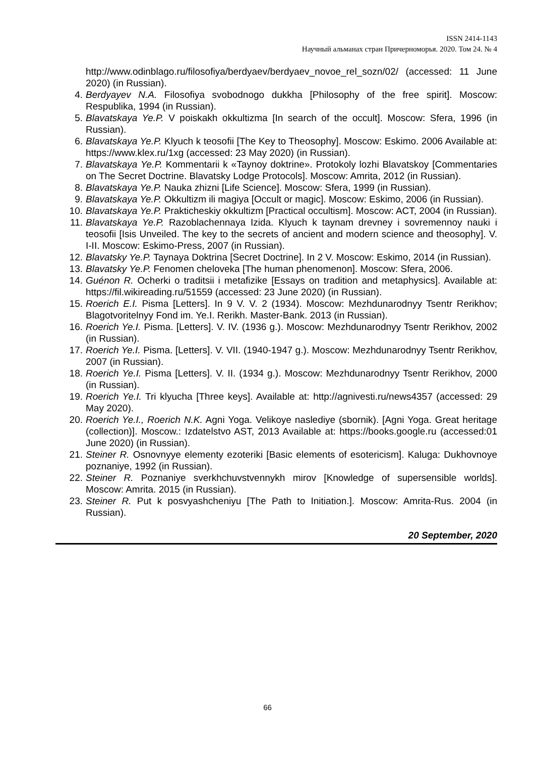ISSN 2414-1143
Научный альманах стран Причерноморья. 2020. Том 24. № 4
http://www.odinblago.ru/filosofiya/berdyaev/berdyaev_novoe_rel_sozn/02/ (accessed: 11 June 2020) (in Russian).
4. Berdyayev N.A. Filosofiya svobodnogo dukkha [Philosophy of the free spirit]. Moscow: Respublika, 1994 (in Russian).
5. Blavatskaya Ye.P. V poiskakh okkultizma [In search of the occult]. Moscow: Sfera, 1996 (in Russian).
6. Blavatskaya Ye.P. Klyuch k teosofii [The Key to Theosophy]. Moscow: Eskimo. 2006 Available at: https://www.klex.ru/1xg (accessed: 23 May 2020) (in Russian).
7. Blavatskaya Ye.P. Kommentarii k «Taynoy doktrine». Protokoly lozhi Blavatskoy [Commentaries on The Secret Doctrine. Blavatsky Lodge Protocols]. Moscow: Amrita, 2012 (in Russian).
8. Blavatskaya Ye.P. Nauka zhizni [Life Science]. Moscow: Sfera, 1999 (in Russian).
9. Blavatskaya Ye.P. Okkultizm ili magiya [Occult or magic]. Moscow: Eskimo, 2006 (in Russian).
10. Blavatskaya Ye.P. Prakticheskiy okkultizm [Practical occultism]. Moscow: ACT, 2004 (in Russian).
11. Blavatskaya Ye.P. Razoblachennaya Izida. Klyuch k taynam drevney i sovremennoy nauki i teosofii [Isis Unveiled. The key to the secrets of ancient and modern science and theosophy]. V. I-II. Moscow: Eskimo-Press, 2007 (in Russian).
12. Blavatsky Ye.P. Taynaya Doktrina [Secret Doctrine]. In 2 V. Moscow: Eskimo, 2014 (in Russian).
13. Blavatsky Ye.P. Fenomen cheloveka [The human phenomenon]. Moscow: Sfera, 2006.
14. Guénon R. Ocherki o traditsii i metafizike [Essays on tradition and metaphysics]. Available at: https://fil.wikireading.ru/51559 (accessed: 23 June 2020) (in Russian).
15. Roerich E.I. Pisma [Letters]. In 9 V. V. 2 (1934). Moscow: Mezhdunarodnyy Tsentr Rerikhov; Blagotvoritelnyy Fond im. Ye.I. Rerikh. Master-Bank. 2013 (in Russian).
16. Roerich Ye.I. Pisma. [Letters]. V. IV. (1936 g.). Moscow: Mezhdunarodnyy Tsentr Rerikhov, 2002 (in Russian).
17. Roerich Ye.I. Pisma. [Letters]. V. VII. (1940-1947 g.). Moscow: Mezhdunarodnyy Tsentr Rerikhov, 2007 (in Russian).
18. Roerich Ye.I. Pisma [Letters]. V. II. (1934 g.). Moscow: Mezhdunarodnyy Tsentr Rerikhov, 2000 (in Russian).
19. Roerich Ye.I. Tri klyucha [Three keys]. Available at: http://agnivesti.ru/news4357 (accessed: 29 May 2020).
20. Roerich Ye.I., Roerich N.K. Agni Yoga. Velikoye naslediye (sbornik). [Agni Yoga. Great heritage (collection)]. Moscow.: Izdatelstvo AST, 2013 Available at: https://books.google.ru (accessed:01 June 2020) (in Russian).
21. Steiner R. Osnovnyye elementy ezoteriki [Basic elements of esotericism]. Kaluga: Dukhovnoye poznaniye, 1992 (in Russian).
22. Steiner R. Poznaniye sverkhchuvstvennykh mirov [Knowledge of supersensible worlds]. Moscow: Amrita. 2015 (in Russian).
23. Steiner R. Put k posvyashcheniyu [The Path to Initiation.]. Moscow: Amrita-Rus. 2004 (in Russian).
20 September, 2020
66